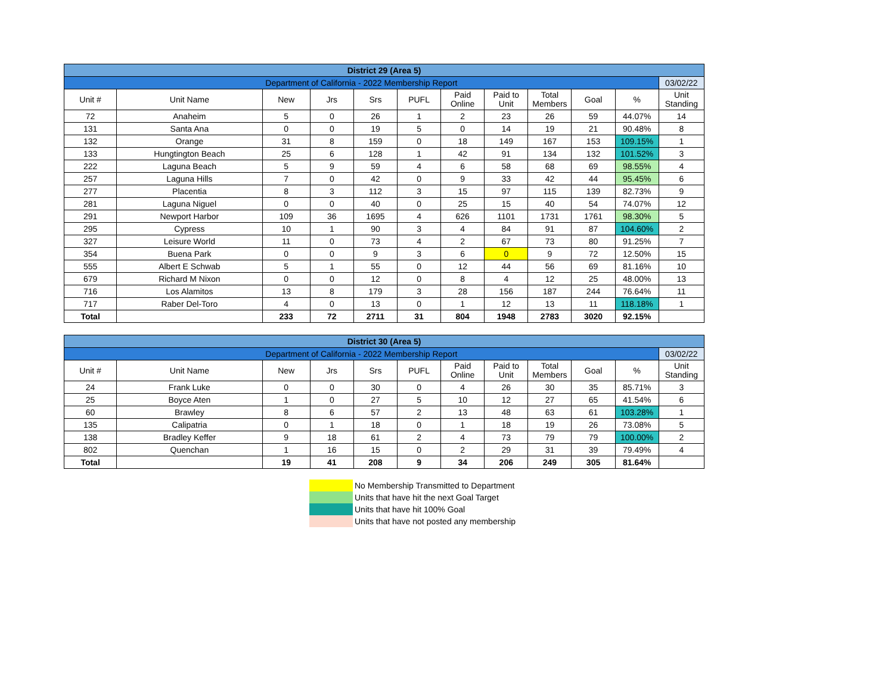| District 29 (Area 5) | | | | | | | | | | | |
| Department of California - 2022 Membership Report | | | | | | | | | | | 03/02/22 |
| Unit # | Unit Name | New | Jrs | Srs | PUFL | Paid Online | Paid to Unit | Total Members | Goal | % | Unit Standing |
| 72 | Anaheim | 5 | 0 | 26 | 1 | 2 | 23 | 26 | 59 | 44.07% | 14 |
| 131 | Santa Ana | 0 | 0 | 19 | 5 | 0 | 14 | 19 | 21 | 90.48% | 8 |
| 132 | Orange | 31 | 8 | 159 | 0 | 18 | 149 | 167 | 153 | 109.15% | 1 |
| 133 | Hungtington Beach | 25 | 6 | 128 | 1 | 42 | 91 | 134 | 132 | 101.52% | 3 |
| 222 | Laguna Beach | 5 | 9 | 59 | 4 | 6 | 58 | 68 | 69 | 98.55% | 4 |
| 257 | Laguna Hills | 7 | 0 | 42 | 0 | 9 | 33 | 42 | 44 | 95.45% | 6 |
| 277 | Placentia | 8 | 3 | 112 | 3 | 15 | 97 | 115 | 139 | 82.73% | 9 |
| 281 | Laguna Niguel | 0 | 0 | 40 | 0 | 25 | 15 | 40 | 54 | 74.07% | 12 |
| 291 | Newport Harbor | 109 | 36 | 1695 | 4 | 626 | 1101 | 1731 | 1761 | 98.30% | 5 |
| 295 | Cypress | 10 | 1 | 90 | 3 | 4 | 84 | 91 | 87 | 104.60% | 2 |
| 327 | Leisure World | 11 | 0 | 73 | 4 | 2 | 67 | 73 | 80 | 91.25% | 7 |
| 354 | Buena Park | 0 | 0 | 9 | 3 | 6 | 0 | 9 | 72 | 12.50% | 15 |
| 555 | Albert E Schwab | 5 | 1 | 55 | 0 | 12 | 44 | 56 | 69 | 81.16% | 10 |
| 679 | Richard M Nixon | 0 | 0 | 12 | 0 | 8 | 4 | 12 | 25 | 48.00% | 13 |
| 716 | Los Alamitos | 13 | 8 | 179 | 3 | 28 | 156 | 187 | 244 | 76.64% | 11 |
| 717 | Raber Del-Toro | 4 | 0 | 13 | 0 | 1 | 12 | 13 | 11 | 118.18% | 1 |
| Total | | 233 | 72 | 2711 | 31 | 804 | 1948 | 2783 | 3020 | 92.15% | |
| District 30 (Area 5) | | | | | | | | | | | |
| Department of California - 2022 Membership Report | | | | | | | | | | | 03/02/22 |
| Unit # | Unit Name | New | Jrs | Srs | PUFL | Paid Online | Paid to Unit | Total Members | Goal | % | Unit Standing |
| 24 | Frank Luke | 0 | 0 | 30 | 0 | 4 | 26 | 30 | 35 | 85.71% | 3 |
| 25 | Boyce Aten | 1 | 0 | 27 | 5 | 10 | 12 | 27 | 65 | 41.54% | 6 |
| 60 | Brawley | 8 | 6 | 57 | 2 | 13 | 48 | 63 | 61 | 103.28% | 1 |
| 135 | Calipatria | 0 | 1 | 18 | 0 | 1 | 18 | 19 | 26 | 73.08% | 5 |
| 138 | Bradley Keffer | 9 | 18 | 61 | 2 | 4 | 73 | 79 | 79 | 100.00% | 2 |
| 802 | Quenchan | 1 | 16 | 15 | 0 | 2 | 29 | 31 | 39 | 79.49% | 4 |
| Total | | 19 | 41 | 208 | 9 | 34 | 206 | 249 | 305 | 81.64% | |
No Membership Transmitted to Department
Units that have hit the next Goal Target
Units that have hit 100% Goal
Units that have not posted any membership